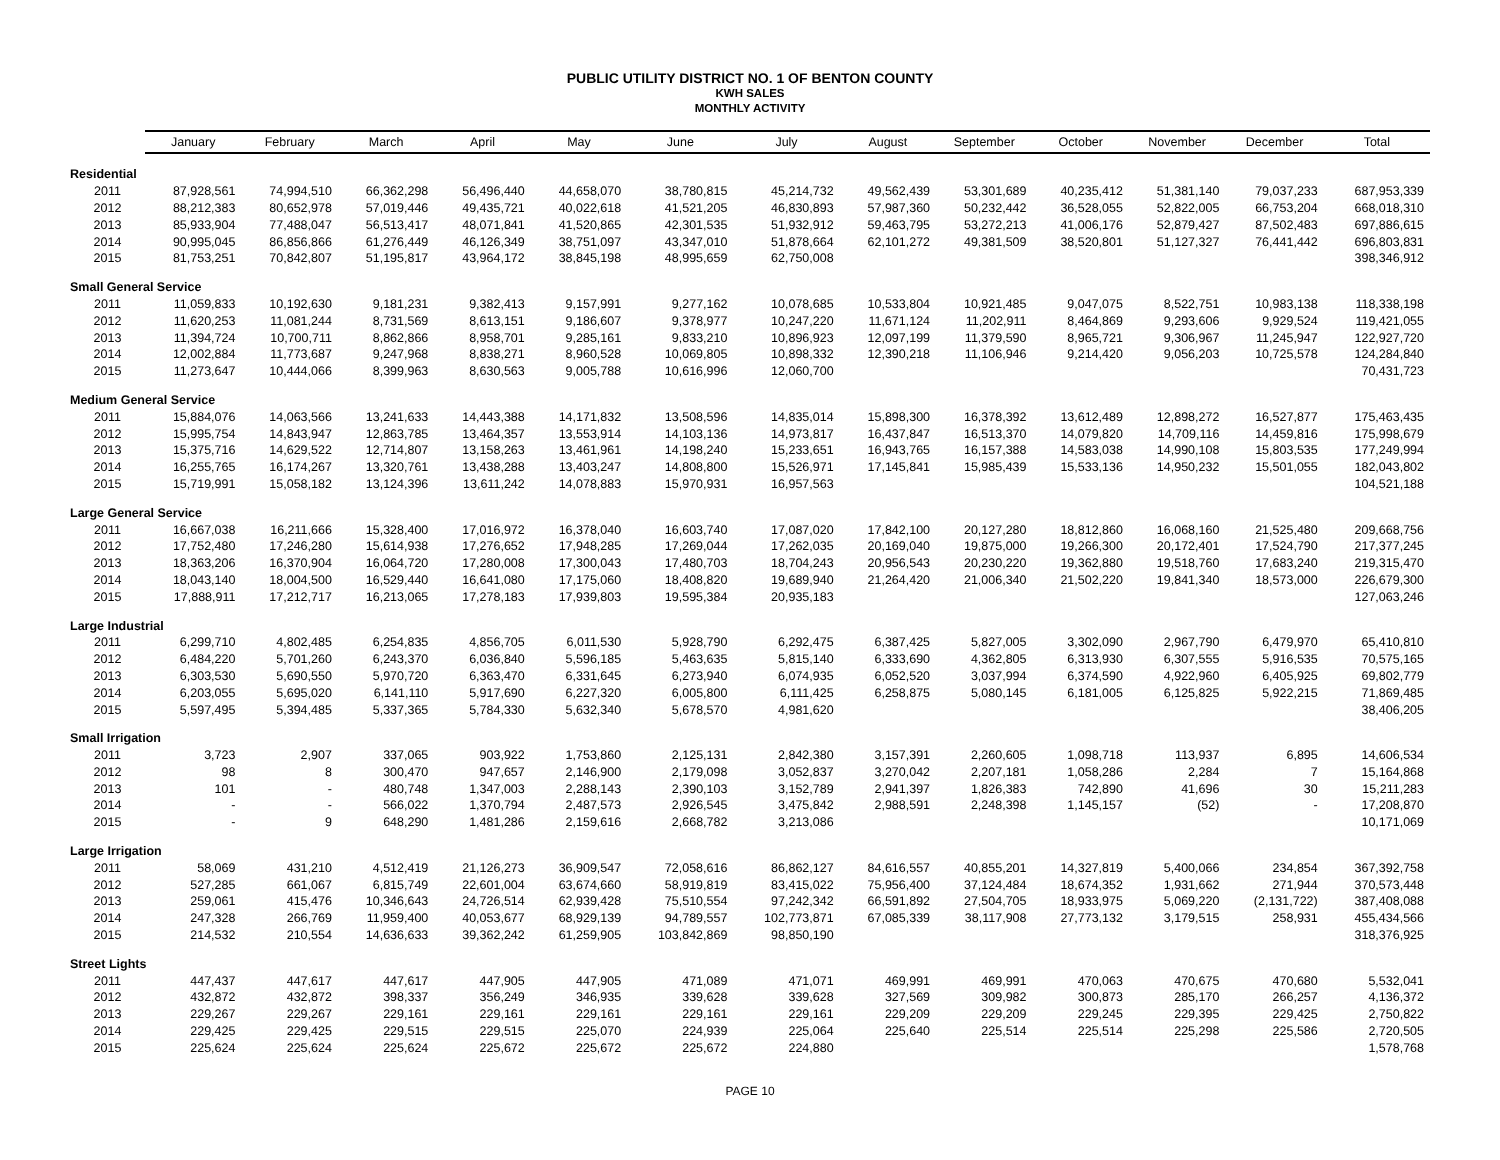PUBLIC UTILITY DISTRICT NO. 1 OF BENTON COUNTY
KWH SALES
MONTHLY ACTIVITY
| | January | February | March | April | May | June | July | August | September | October | November | December | Total |
| --- | --- | --- | --- | --- | --- | --- | --- | --- | --- | --- | --- | --- | --- |
| Residential | | | | | | | | | | | | | |
| 2011 | 87,928,561 | 74,994,510 | 66,362,298 | 56,496,440 | 44,658,070 | 38,780,815 | 45,214,732 | 49,562,439 | 53,301,689 | 40,235,412 | 51,381,140 | 79,037,233 | 687,953,339 |
| 2012 | 88,212,383 | 80,652,978 | 57,019,446 | 49,435,721 | 40,022,618 | 41,521,205 | 46,830,893 | 57,987,360 | 50,232,442 | 36,528,055 | 52,822,005 | 66,753,204 | 668,018,310 |
| 2013 | 85,933,904 | 77,488,047 | 56,513,417 | 48,071,841 | 41,520,865 | 42,301,535 | 51,932,912 | 59,463,795 | 53,272,213 | 41,006,176 | 52,879,427 | 87,502,483 | 697,886,615 |
| 2014 | 90,995,045 | 86,856,866 | 61,276,449 | 46,126,349 | 38,751,097 | 43,347,010 | 51,878,664 | 62,101,272 | 49,381,509 | 38,520,801 | 51,127,327 | 76,441,442 | 696,803,831 |
| 2015 | 81,753,251 | 70,842,807 | 51,195,817 | 43,964,172 | 38,845,198 | 48,995,659 | 62,750,008 | | | | | | 398,346,912 |
| Small General Service | | | | | | | | | | | | | |
| 2011 | 11,059,833 | 10,192,630 | 9,181,231 | 9,382,413 | 9,157,991 | 9,277,162 | 10,078,685 | 10,533,804 | 10,921,485 | 9,047,075 | 8,522,751 | 10,983,138 | 118,338,198 |
| 2012 | 11,620,253 | 11,081,244 | 8,731,569 | 8,613,151 | 9,186,607 | 9,378,977 | 10,247,220 | 11,671,124 | 11,202,911 | 8,464,869 | 9,293,606 | 9,929,524 | 119,421,055 |
| 2013 | 11,394,724 | 10,700,711 | 8,862,866 | 8,958,701 | 9,285,161 | 9,833,210 | 10,896,923 | 12,097,199 | 11,379,590 | 8,965,721 | 9,306,967 | 11,245,947 | 122,927,720 |
| 2014 | 12,002,884 | 11,773,687 | 9,247,968 | 8,838,271 | 8,960,528 | 10,069,805 | 10,898,332 | 12,390,218 | 11,106,946 | 9,214,420 | 9,056,203 | 10,725,578 | 124,284,840 |
| 2015 | 11,273,647 | 10,444,066 | 8,399,963 | 8,630,563 | 9,005,788 | 10,616,996 | 12,060,700 | | | | | | 70,431,723 |
| Medium General Service | | | | | | | | | | | | | |
| 2011 | 15,884,076 | 14,063,566 | 13,241,633 | 14,443,388 | 14,171,832 | 13,508,596 | 14,835,014 | 15,898,300 | 16,378,392 | 13,612,489 | 12,898,272 | 16,527,877 | 175,463,435 |
| 2012 | 15,995,754 | 14,843,947 | 12,863,785 | 13,464,357 | 13,553,914 | 14,103,136 | 14,973,817 | 16,437,847 | 16,513,370 | 14,079,820 | 14,709,116 | 14,459,816 | 175,998,679 |
| 2013 | 15,375,716 | 14,629,522 | 12,714,807 | 13,158,263 | 13,461,961 | 14,198,240 | 15,233,651 | 16,943,765 | 16,157,388 | 14,583,038 | 14,990,108 | 15,803,535 | 177,249,994 |
| 2014 | 16,255,765 | 16,174,267 | 13,320,761 | 13,438,288 | 13,403,247 | 14,808,800 | 15,526,971 | 17,145,841 | 15,985,439 | 15,533,136 | 14,950,232 | 15,501,055 | 182,043,802 |
| 2015 | 15,719,991 | 15,058,182 | 13,124,396 | 13,611,242 | 14,078,883 | 15,970,931 | 16,957,563 | | | | | | 104,521,188 |
| Large General Service | | | | | | | | | | | | | |
| 2011 | 16,667,038 | 16,211,666 | 15,328,400 | 17,016,972 | 16,378,040 | 16,603,740 | 17,087,020 | 17,842,100 | 20,127,280 | 18,812,860 | 16,068,160 | 21,525,480 | 209,668,756 |
| 2012 | 17,752,480 | 17,246,280 | 15,614,938 | 17,276,652 | 17,948,285 | 17,269,044 | 17,262,035 | 20,169,040 | 19,875,000 | 19,266,300 | 20,172,401 | 17,524,790 | 217,377,245 |
| 2013 | 18,363,206 | 16,370,904 | 16,064,720 | 17,280,008 | 17,300,043 | 17,480,703 | 18,704,243 | 20,956,543 | 20,230,220 | 19,362,880 | 19,518,760 | 17,683,240 | 219,315,470 |
| 2014 | 18,043,140 | 18,004,500 | 16,529,440 | 16,641,080 | 17,175,060 | 18,408,820 | 19,689,940 | 21,264,420 | 21,006,340 | 21,502,220 | 19,841,340 | 18,573,000 | 226,679,300 |
| 2015 | 17,888,911 | 17,212,717 | 16,213,065 | 17,278,183 | 17,939,803 | 19,595,384 | 20,935,183 | | | | | | 127,063,246 |
| Large Industrial | | | | | | | | | | | | | |
| 2011 | 6,299,710 | 4,802,485 | 6,254,835 | 4,856,705 | 6,011,530 | 5,928,790 | 6,292,475 | 6,387,425 | 5,827,005 | 3,302,090 | 2,967,790 | 6,479,970 | 65,410,810 |
| 2012 | 6,484,220 | 5,701,260 | 6,243,370 | 6,036,840 | 5,596,185 | 5,463,635 | 5,815,140 | 6,333,690 | 4,362,805 | 6,313,930 | 6,307,555 | 5,916,535 | 70,575,165 |
| 2013 | 6,303,530 | 5,690,550 | 5,970,720 | 6,363,470 | 6,331,645 | 6,273,940 | 6,074,935 | 6,052,520 | 3,037,994 | 6,374,590 | 4,922,960 | 6,405,925 | 69,802,779 |
| 2014 | 6,203,055 | 5,695,020 | 6,141,110 | 5,917,690 | 6,227,320 | 6,005,800 | 6,111,425 | 6,258,875 | 5,080,145 | 6,181,005 | 6,125,825 | 5,922,215 | 71,869,485 |
| 2015 | 5,597,495 | 5,394,485 | 5,337,365 | 5,784,330 | 5,632,340 | 5,678,570 | 4,981,620 | | | | | | 38,406,205 |
| Small Irrigation | | | | | | | | | | | | | |
| 2011 | 3,723 | 2,907 | 337,065 | 903,922 | 1,753,860 | 2,125,131 | 2,842,380 | 3,157,391 | 2,260,605 | 1,098,718 | 113,937 | 6,895 | 14,606,534 |
| 2012 | 98 | 8 | 300,470 | 947,657 | 2,146,900 | 2,179,098 | 3,052,837 | 3,270,042 | 2,207,181 | 1,058,286 | 2,284 | 7 | 15,164,868 |
| 2013 | 101 | - | 480,748 | 1,347,003 | 2,288,143 | 2,390,103 | 3,152,789 | 2,941,397 | 1,826,383 | 742,890 | 41,696 | 30 | 15,211,283 |
| 2014 | - | - | 566,022 | 1,370,794 | 2,487,573 | 2,926,545 | 3,475,842 | 2,988,591 | 2,248,398 | 1,145,157 | (52) | - | 17,208,870 |
| 2015 | - | 9 | 648,290 | 1,481,286 | 2,159,616 | 2,668,782 | 3,213,086 | | | | | | 10,171,069 |
| Large Irrigation | | | | | | | | | | | | | |
| 2011 | 58,069 | 431,210 | 4,512,419 | 21,126,273 | 36,909,547 | 72,058,616 | 86,862,127 | 84,616,557 | 40,855,201 | 14,327,819 | 5,400,066 | 234,854 | 367,392,758 |
| 2012 | 527,285 | 661,067 | 6,815,749 | 22,601,004 | 63,674,660 | 58,919,819 | 83,415,022 | 75,956,400 | 37,124,484 | 18,674,352 | 1,931,662 | 271,944 | 370,573,448 |
| 2013 | 259,061 | 415,476 | 10,346,643 | 24,726,514 | 62,939,428 | 75,510,554 | 97,242,342 | 66,591,892 | 27,504,705 | 18,933,975 | 5,069,220 | (2,131,722) | 387,408,088 |
| 2014 | 247,328 | 266,769 | 11,959,400 | 40,053,677 | 68,929,139 | 94,789,557 | 102,773,871 | 67,085,339 | 38,117,908 | 27,773,132 | 3,179,515 | 258,931 | 455,434,566 |
| 2015 | 214,532 | 210,554 | 14,636,633 | 39,362,242 | 61,259,905 | 103,842,869 | 98,850,190 | | | | | | 318,376,925 |
| Street Lights | | | | | | | | | | | | | |
| 2011 | 447,437 | 447,617 | 447,617 | 447,905 | 447,905 | 471,089 | 471,071 | 469,991 | 469,991 | 470,063 | 470,675 | 470,680 | 5,532,041 |
| 2012 | 432,872 | 432,872 | 398,337 | 356,249 | 346,935 | 339,628 | 339,628 | 327,569 | 309,982 | 300,873 | 285,170 | 266,257 | 4,136,372 |
| 2013 | 229,267 | 229,267 | 229,161 | 229,161 | 229,161 | 229,161 | 229,161 | 229,209 | 229,209 | 229,245 | 229,395 | 229,425 | 2,750,822 |
| 2014 | 229,425 | 229,425 | 229,515 | 229,515 | 225,070 | 224,939 | 225,064 | 225,640 | 225,514 | 225,514 | 225,298 | 225,586 | 2,720,505 |
| 2015 | 225,624 | 225,624 | 225,624 | 225,672 | 225,672 | 225,672 | 224,880 | | | | | | 1,578,768 |
PAGE 10